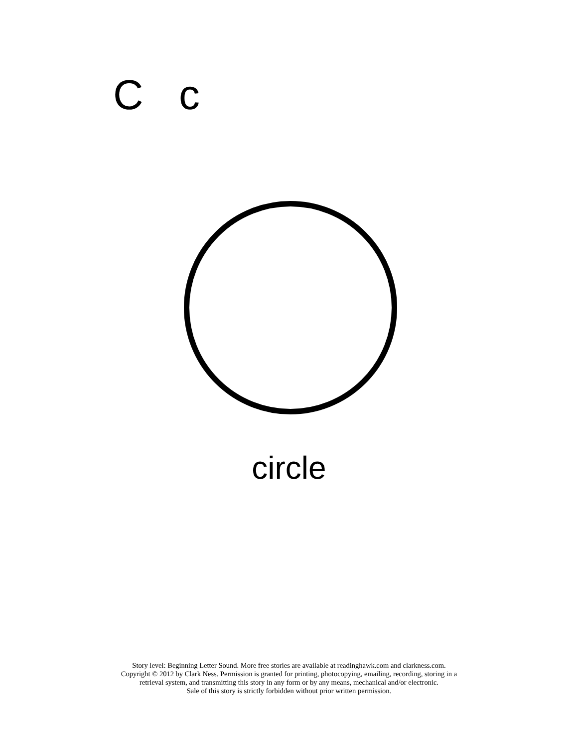C c
circle
Story level: Beginning Letter Sound. More free stories are available at readinghawk.com and clarkness.com.
Copyright © 2012 by Clark Ness. Permission is granted for printing, photocopying, emailing, recording, storing in a
retrieval system, and transmitting this story in any form or by any means, mechanical and/or electronic.
Sale of this story is strictly forbidden without prior written permission.